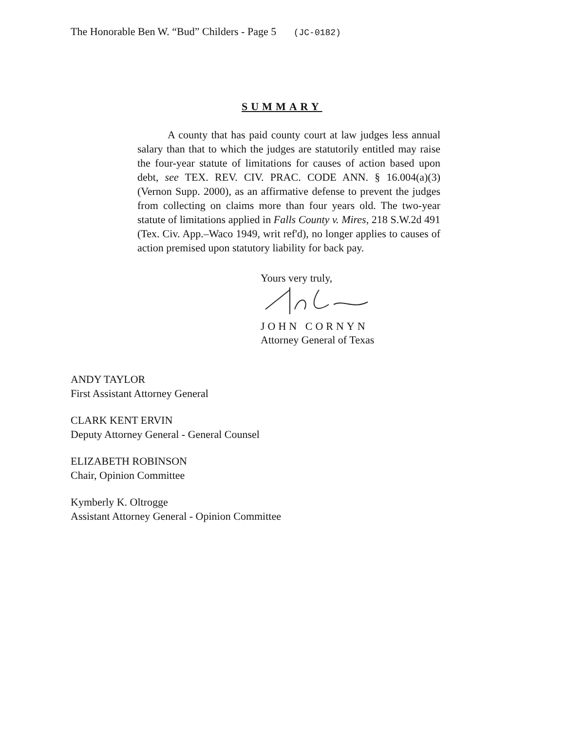The Honorable Ben W. “Bud” Childers - Page 5 (JC-0182)
SUMMARY
A county that has paid county court at law judges less annual salary than that to which the judges are statutorily entitled may raise the four-year statute of limitations for causes of action based upon debt, see TEX. REV. CIV. PRAC. CODE ANN. § 16.004(a)(3) (Vernon Supp. 2000), as an affirmative defense to prevent the judges from collecting on claims more than four years old. The two-year statute of limitations applied in Falls County v. Mires, 218 S.W.2d 491 (Tex. Civ. App.–Waco 1949, writ ref'd), no longer applies to causes of action premised upon statutory liability for back pay.
Yours very truly,
JOHN CORNYN
Attorney General of Texas
ANDY TAYLOR
First Assistant Attorney General
CLARK KENT ERVIN
Deputy Attorney General - General Counsel
ELIZABETH ROBINSON
Chair, Opinion Committee
Kymberly K. Oltrogge
Assistant Attorney General - Opinion Committee